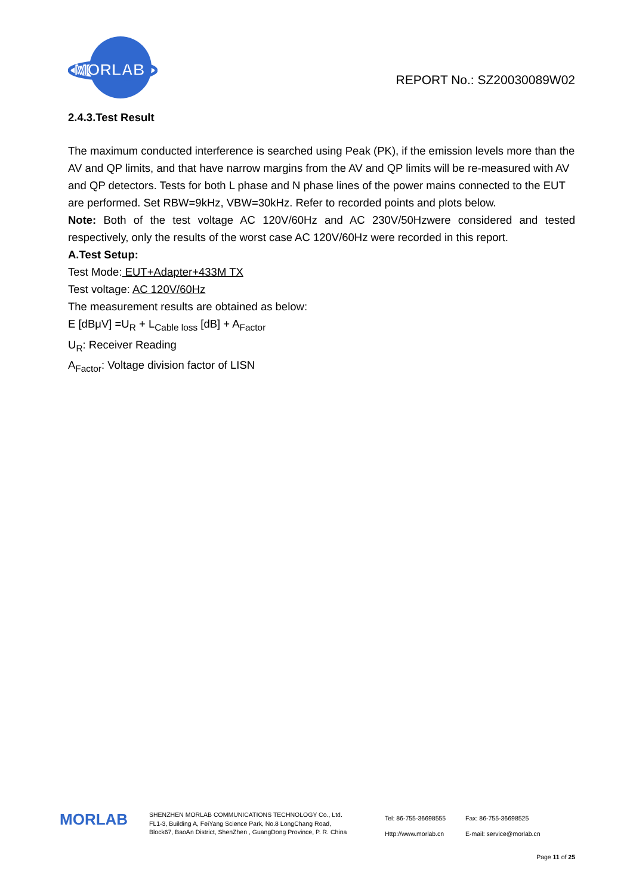MORLAB
REPORT No.: SZ20030089W02
2.4.3.Test Result
The maximum conducted interference is searched using Peak (PK), if the emission levels more than the AV and QP limits, and that have narrow margins from the AV and QP limits will be re-measured with AV and QP detectors. Tests for both L phase and N phase lines of the power mains connected to the EUT are performed. Set RBW=9kHz, VBW=30kHz. Refer to recorded points and plots below.
Note: Both of the test voltage AC 120V/60Hz and AC 230V/50Hzwere considered and tested respectively, only the results of the worst case AC 120V/60Hz were recorded in this report.
A.Test Setup:
Test Mode: EUT+Adapter+433M TX
Test voltage: AC 120V/60Hz
The measurement results are obtained as below:
E [dBμV] =U<sub>R</sub> + L<sub>Cable loss</sub> [dB] + A<sub>Factor</sub>
U<sub>R</sub>: Receiver Reading
A<sub>Factor</sub>: Voltage division factor of LISN
MORLAB
SHENZHEN MORLAB COMMUNICATIONS TECHNOLOGY Co., Ltd.
FL1-3, Building A, FeiYang Science Park, No.8 LongChang Road,
Block67, BaoAn District, ShenZhen , GuangDong Province, P. R. China
Tel: 86-755-36698555
Http://www.morlab.cn
Fax: 86-755-36698525
E-mail: service@morlab.cn
Page 11 of 25